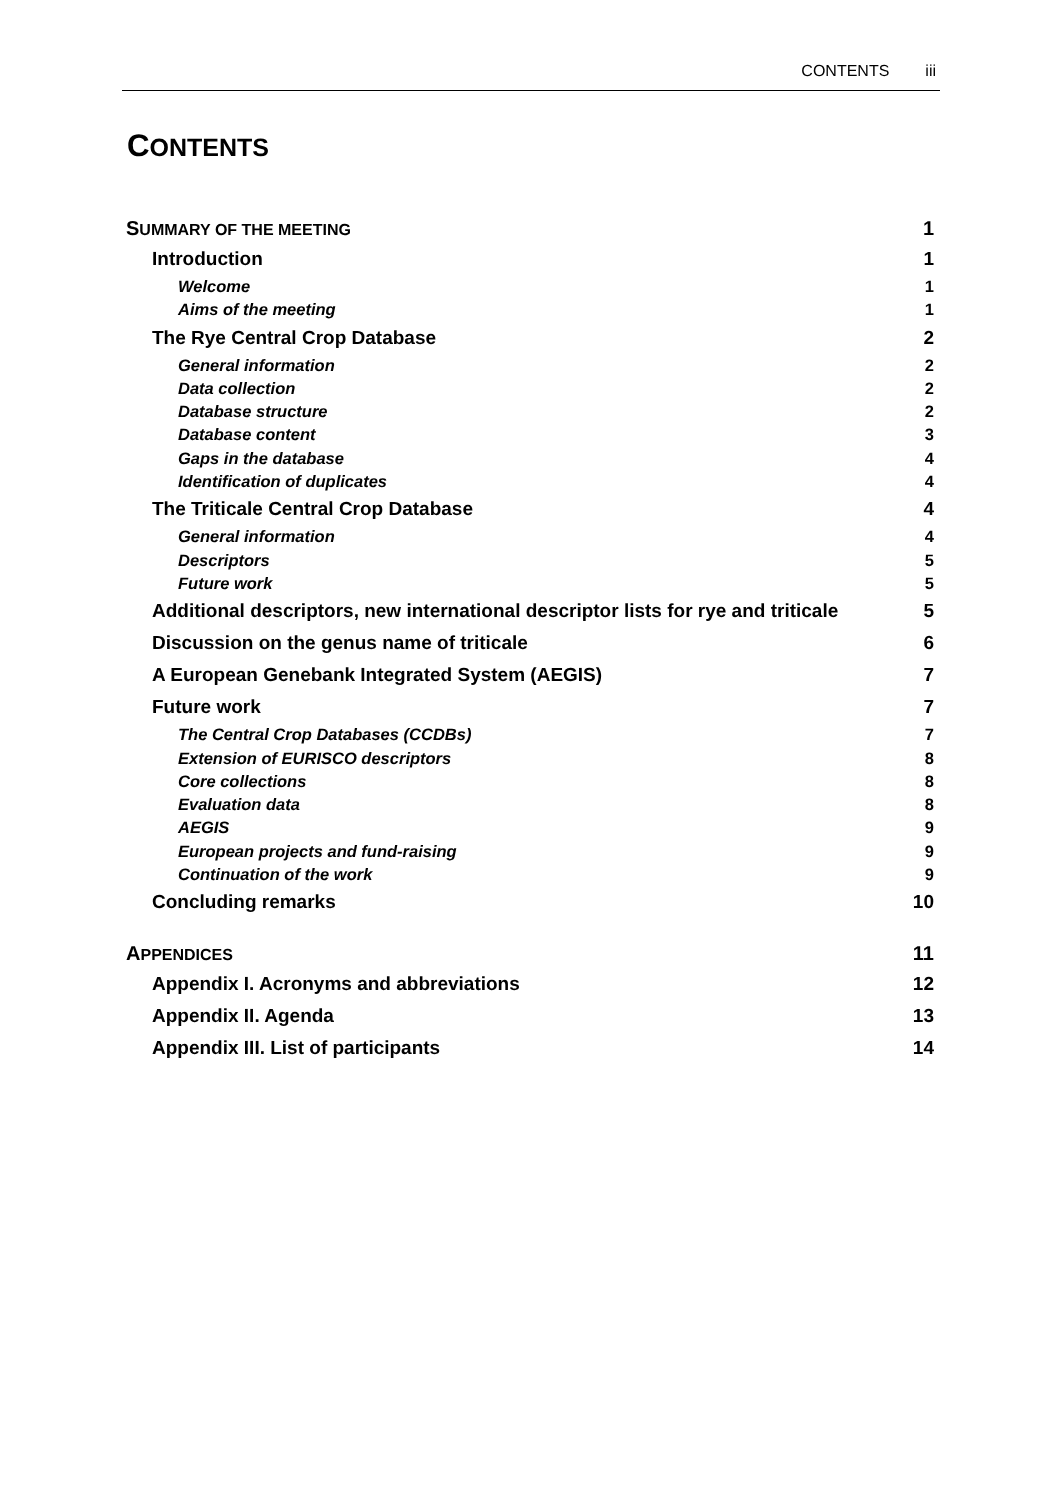CONTENTS iii
CONTENTS
SUMMARY OF THE MEETING 1
Introduction 1
Welcome 1
Aims of the meeting 1
The Rye Central Crop Database 2
General information 2
Data collection 2
Database structure 2
Database content 3
Gaps in the database 4
Identification of duplicates 4
The Triticale Central Crop Database 4
General information 4
Descriptors 5
Future work 5
Additional descriptors, new international descriptor lists for rye and triticale 5
Discussion on the genus name of triticale 6
A European Genebank Integrated System (AEGIS) 7
Future work 7
The Central Crop Databases (CCDBs) 7
Extension of EURISCO descriptors 8
Core collections 8
Evaluation data 8
AEGIS 9
European projects and fund-raising 9
Continuation of the work 9
Concluding remarks 10
APPENDICES 11
Appendix I. Acronyms and abbreviations 12
Appendix II. Agenda 13
Appendix III. List of participants 14